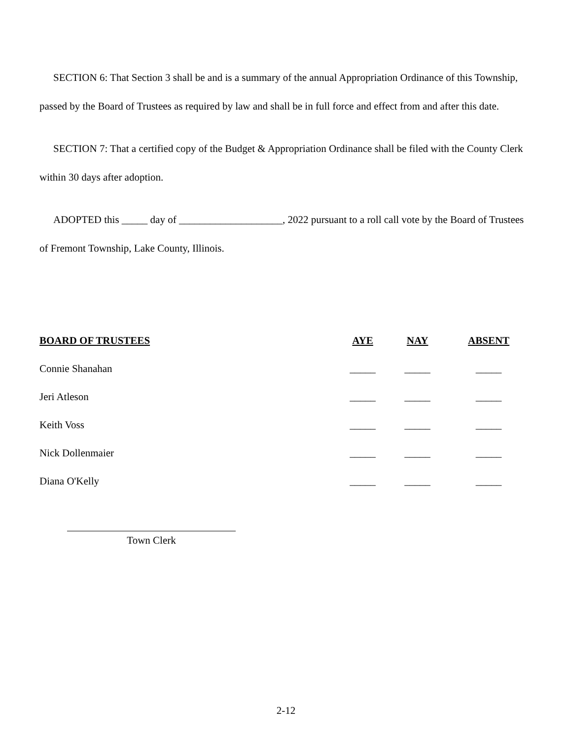SECTION 6: That Section 3 shall be and is a summary of the annual Appropriation Ordinance of this Township, passed by the Board of Trustees as required by law and shall be in full force and effect from and after this date.
SECTION 7: That a certified copy of the Budget & Appropriation Ordinance shall be filed with the County Clerk within 30 days after adoption.
ADOPTED this _____ day of ____________________, 2022 pursuant to a roll call vote by the Board of Trustees of Fremont Township, Lake County, Illinois.
| BOARD OF TRUSTEES | AYE | NAY | ABSENT |
| --- | --- | --- | --- |
| Connie Shanahan | _____ | _____ | _____ |
| Jeri Atleson | _____ | _____ | _____ |
| Keith Voss | _____ | _____ | _____ |
| Nick Dollenmaier | _____ | _____ | _____ |
| Diana O'Kelly | _____ | _____ | _____ |
Town Clerk
2-12